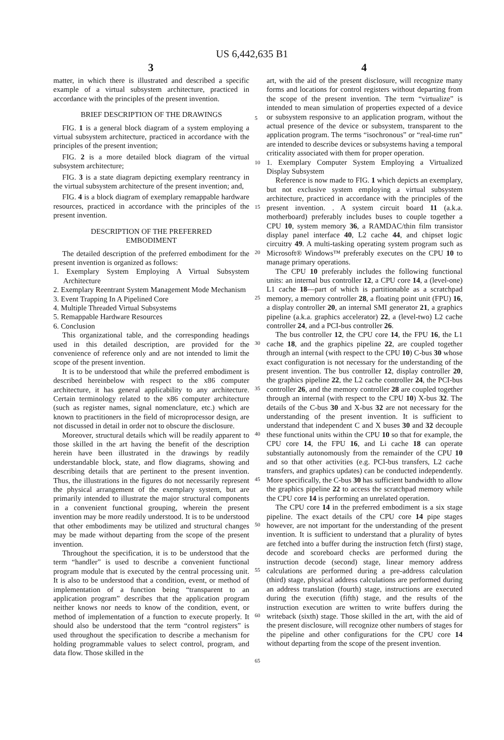US 6,442,635 B1
3 4
matter, in which there is illustrated and described a specific example of a virtual subsystem architecture, practiced in accordance with the principles of the present invention.
BRIEF DESCRIPTION OF THE DRAWINGS
FIG. 1 is a general block diagram of a system employing a virtual subsystem architecture, practiced in accordance with the principles of the present invention;
FIG. 2 is a more detailed block diagram of the virtual subsystem architecture;
FIG. 3 is a state diagram depicting exemplary reentrancy in the virtual subsystem architecture of the present invention; and,
FIG. 4 is a block diagram of exemplary remappable hardware resources, practiced in accordance with the principles of the present invention.
DESCRIPTION OF THE PREFERRED
EMBODIMENT
The detailed description of the preferred embodiment for the present invention is organized as follows:
1. Exemplary System Employing A Virtual Subsystem Architecture
2. Exemplary Reentrant System Management Mode Mechanism
3. Event Trapping In A Pipelined Core
4. Multiple Threaded Virtual Subsystems
5. Remappable Hardware Resources
6. Conclusion
This organizational table, and the corresponding headings used in this detailed description, are provided for the convenience of reference only and are not intended to limit the scope of the present invention.
It is to be understood that while the preferred embodiment is described hereinbelow with respect to the x86 computer architecture, it has general applicability to any architecture. Certain terminology related to the x86 computer architecture (such as register names, signal nomenclature, etc.) which are known to practitioners in the field of microprocessor design, are not discussed in detail in order not to obscure the disclosure.
Moreover, structural details which will be readily apparent to those skilled in the art having the benefit of the description herein have been illustrated in the drawings by readily understandable block, state, and flow diagrams, showing and describing details that are pertinent to the present invention. Thus, the illustrations in the figures do not necessarily represent the physical arrangement of the exemplary system, but are primarily intended to illustrate the major structural components in a convenient functional grouping, wherein the present invention may be more readily understood. It is to be understood that other embodiments may be utilized and structural changes may be made without departing from the scope of the present invention.
Throughout the specification, it is to be understood that the term “handler” is used to describe a convenient functional program module that is executed by the central processing unit. It is also to be understood that a condition, event, or method of implementation of a function being “transparent to an application program” describes that the application program neither knows nor needs to know of the condition, event, or method of implementation of a function to execute properly. It should also be understood that the term “control registers” is used throughout the specification to describe a mechanism for holding programmable values to select control, program, and data flow. Those skilled in the
5
10
15
20
25
30
35
40
45
50
55
60
65
art, with the aid of the present disclosure, will recognize many forms and locations for control registers without departing from the scope of the present invention. The term “virtualize” is intended to mean simulation of properties expected of a device or subsystem responsive to an application program, without the actual presence of the device or subsystem, transparent to the application program. The terms “isochronous” or “real-time run” are intended to describe devices or subsystems having a temporal criticality associated with them for proper operation.
1. Exemplary Computer System Employing a Virtualized Display Subsystem
Reference is now made to FIG. 1 which depicts an exemplary, but not exclusive system employing a virtual subsystem architecture, practiced in accordance with the principles of the present invention. . A system circuit board 11 (a.k.a. motherboard) preferably includes buses to couple together a CPU 10, system memory 36, a RAMDAC/thin film transistor display panel interface 40, L2 cache 44, and chipset logic circuitry 49. A multi-tasking operating system program such as Microsoft® Windows™ preferably executes on the CPU 10 to manage primary operations.
The CPU 10 preferably includes the following functional units: an internal bus controller 12, a CPU core 14, a (level-one) L1 cache 18—part of which is partitionable as a scratchpad memory, a memory controller 28, a floating point unit (FPU) 16, a display controller 20, an internal SMI generator 21, a graphics pipeline (a.k.a. graphics accelerator) 22, a (level-two) L2 cache controller 24, and a PCI-bus controller 26.
The bus controller 12, the CPU core 14, the FPU 16, the L1 cache 18, and the graphics pipeline 22, are coupled together through an internal (with respect to the CPU 10) C-bus 30 whose exact configuration is not necessary for the understanding of the present invention. The bus controller 12, display controller 20, the graphics pipeline 22, the L2 cache controller 24, the PCI-bus controller 26, and the memory controller 28 are coupled together through an internal (with respect to the CPU 10) X-bus 32. The details of the C-bus 30 and X-bus 32 are not necessary for the understanding of the present invention. It is sufficient to understand that independent C and X buses 30 and 32 decouple these functional units within the CPU 10 so that for example, the CPU core 14, the FPU 16, and Li cache 18 can operate substantially autonomously from the remainder of the CPU 10 and so that other activities (e.g. PCI-bus transfers, L2 cache transfers, and graphics updates) can be conducted independently. More specifically, the C-bus 30 has sufficient bandwidth to allow the graphics pipeline 22 to access the scratchpad memory while the CPU core 14 is performing an unrelated operation.
The CPU core 14 in the preferred embodiment is a six stage pipeline. The exact details of the CPU core 14 pipe stages however, are not important for the understanding of the present invention. It is sufficient to understand that a plurality of bytes are fetched into a buffer during the instruction fetch (first) stage, decode and scoreboard checks are performed during the instruction decode (second) stage, linear memory address calculations are performed during a pre-address calculation (third) stage, physical address calculations are performed during an address translation (fourth) stage, instructions are executed during the execution (fifth) stage, and the results of the instruction execution are written to write buffers during the writeback (sixth) stage. Those skilled in the art, with the aid of the present disclosure, will recognize other numbers of stages for the pipeline and other configurations for the CPU core 14 without departing from the scope of the present invention.